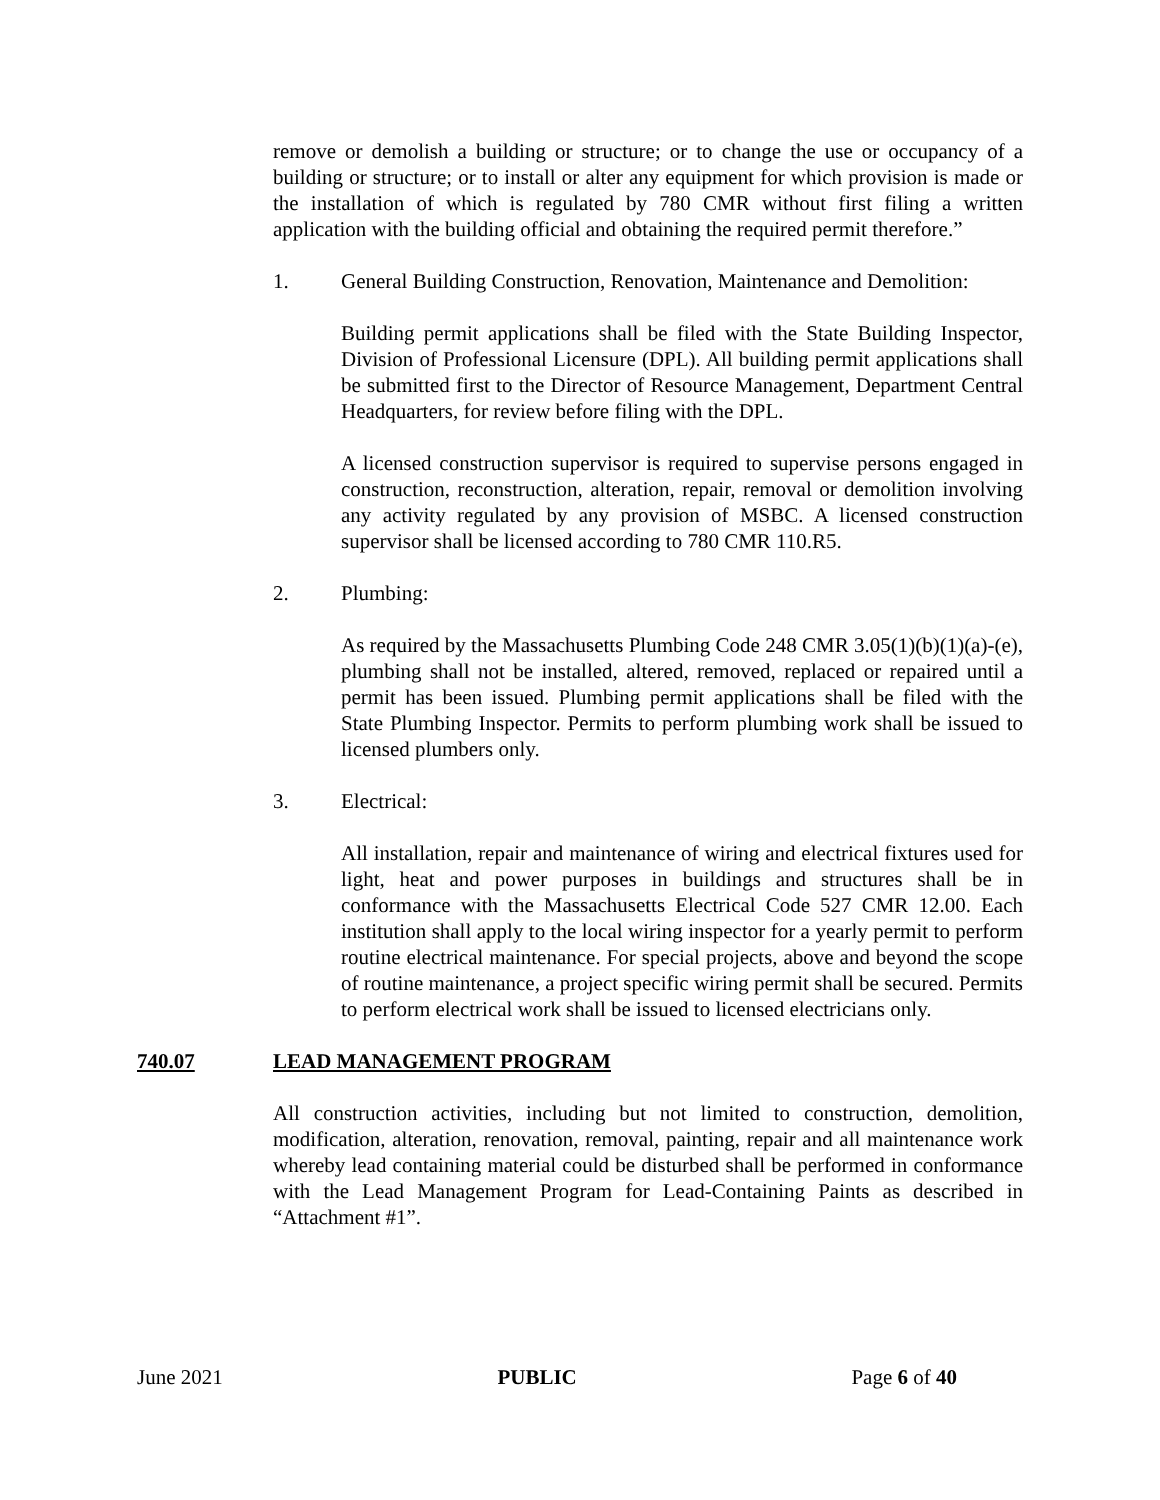remove or demolish a building or structure; or to change the use or occupancy of a building or structure; or to install or alter any equipment for which provision is made or the installation of which is regulated by 780 CMR without first filing a written application with the building official and obtaining the required permit therefore.”
1. General Building Construction, Renovation, Maintenance and Demolition:
Building permit applications shall be filed with the State Building Inspector, Division of Professional Licensure (DPL). All building permit applications shall be submitted first to the Director of Resource Management, Department Central Headquarters, for review before filing with the DPL.
A licensed construction supervisor is required to supervise persons engaged in construction, reconstruction, alteration, repair, removal or demolition involving any activity regulated by any provision of MSBC. A licensed construction supervisor shall be licensed according to 780 CMR 110.R5.
2. Plumbing:
As required by the Massachusetts Plumbing Code 248 CMR 3.05(1)(b)(1)(a)-(e), plumbing shall not be installed, altered, removed, replaced or repaired until a permit has been issued. Plumbing permit applications shall be filed with the State Plumbing Inspector. Permits to perform plumbing work shall be issued to licensed plumbers only.
3. Electrical:
All installation, repair and maintenance of wiring and electrical fixtures used for light, heat and power purposes in buildings and structures shall be in conformance with the Massachusetts Electrical Code 527 CMR 12.00. Each institution shall apply to the local wiring inspector for a yearly permit to perform routine electrical maintenance. For special projects, above and beyond the scope of routine maintenance, a project specific wiring permit shall be secured. Permits to perform electrical work shall be issued to licensed electricians only.
740.07 LEAD MANAGEMENT PROGRAM
All construction activities, including but not limited to construction, demolition, modification, alteration, renovation, removal, painting, repair and all maintenance work whereby lead containing material could be disturbed shall be performed in conformance with the Lead Management Program for Lead-Containing Paints as described in “Attachment #1”.
June 2021 PUBLIC Page 6 of 40